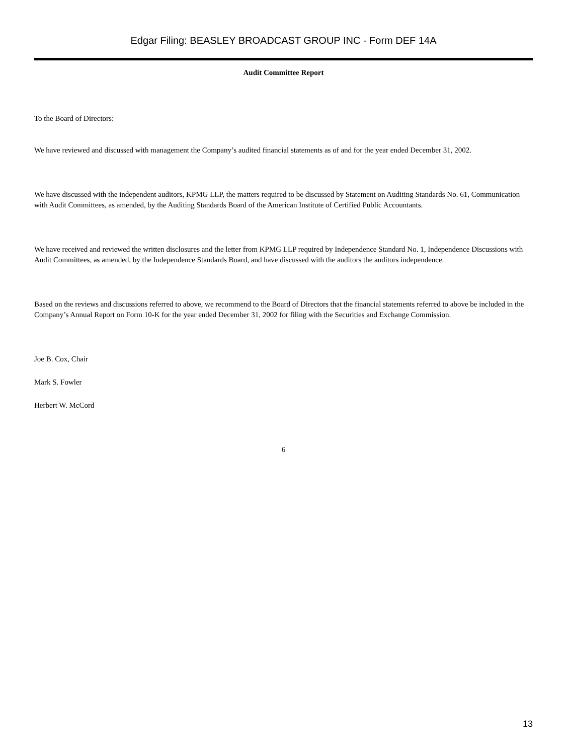Edgar Filing: BEASLEY BROADCAST GROUP INC - Form DEF 14A
Audit Committee Report
To the Board of Directors:
We have reviewed and discussed with management the Company’s audited financial statements as of and for the year ended December 31, 2002.
We have discussed with the independent auditors, KPMG LLP, the matters required to be discussed by Statement on Auditing Standards No. 61, Communication with Audit Committees, as amended, by the Auditing Standards Board of the American Institute of Certified Public Accountants.
We have received and reviewed the written disclosures and the letter from KPMG LLP required by Independence Standard No. 1, Independence Discussions with Audit Committees, as amended, by the Independence Standards Board, and have discussed with the auditors the auditors independence.
Based on the reviews and discussions referred to above, we recommend to the Board of Directors that the financial statements referred to above be included in the Company’s Annual Report on Form 10-K for the year ended December 31, 2002 for filing with the Securities and Exchange Commission.
Joe B. Cox, Chair
Mark S. Fowler
Herbert W. McCord
6
13